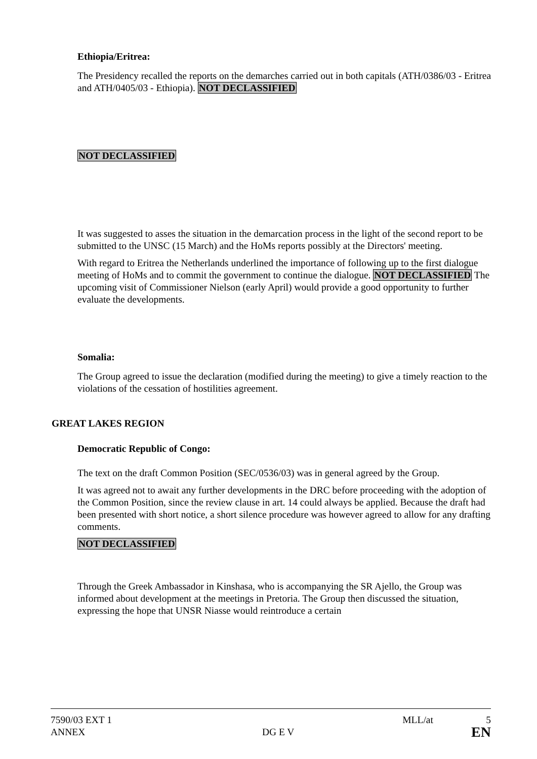Ethiopia/Eritrea:
The Presidency recalled the reports on the demarches carried out in both capitals (ATH/0386/03 - Eritrea and ATH/0405/03 - Ethiopia). NOT DECLASSIFIED
NOT DECLASSIFIED
It was suggested to asses the situation in the demarcation process in the light of the second report to be submitted to the UNSC (15 March) and the HoMs reports possibly at the Directors' meeting.
With regard to Eritrea the Netherlands underlined the importance of following up to the first dialogue meeting of HoMs and to commit the government to continue the dialogue. NOT DECLASSIFIED The upcoming visit of Commissioner Nielson (early April) would provide a good opportunity to further evaluate the developments.
Somalia:
The Group agreed to issue the declaration (modified during the meeting) to give a timely reaction to the violations of the cessation of hostilities agreement.
GREAT LAKES REGION
Democratic Republic of Congo:
The text on the draft Common Position (SEC/0536/03) was in general agreed by the Group.
It was agreed not to await any further developments in the DRC before proceeding with the adoption of the Common Position, since the review clause in art. 14 could always be applied. Because the draft had been presented with short notice, a short silence procedure was however agreed to allow for any drafting comments.
NOT DECLASSIFIED
Through the Greek Ambassador in Kinshasa, who is accompanying the SR Ajello, the Group was informed about development at the meetings in Pretoria. The Group then discussed the situation, expressing the hope that UNSR Niasse would reintroduce a certain
7590/03 EXT 1 MLL/at 5
ANNEX DG E V EN